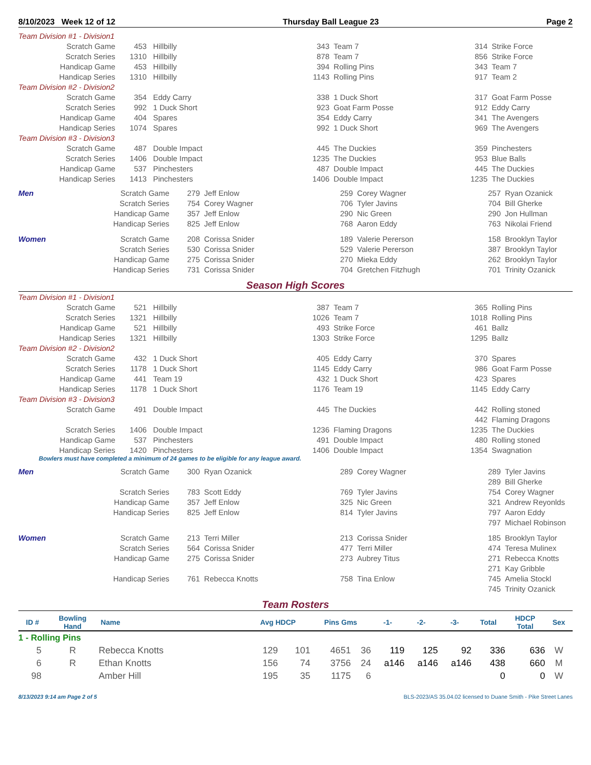8/10/2023 Week 12 of 12 Thursday Ball League 23 Page 2
| Team Division #1 - Division1 | | | | | | |
| Scratch Game | 453 | Hillbilly | 343 | Team 7 | 314 | Strike Force |
| Scratch Series | 1310 | Hillbilly | 878 | Team 7 | 856 | Strike Force |
| Handicap Game | 453 | Hillbilly | 394 | Rolling Pins | 343 | Team 7 |
| Handicap Series | 1310 | Hillbilly | 1143 | Rolling Pins | 917 | Team 2 |
| Team Division #2 - Division2 | | | | | | |
| Scratch Game | 354 | Eddy Carry | 338 | 1 Duck Short | 317 | Goat Farm Posse |
| Scratch Series | 992 | 1 Duck Short | 923 | Goat Farm Posse | 912 | Eddy Carry |
| Handicap Game | 404 | Spares | 354 | Eddy Carry | 341 | The Avengers |
| Handicap Series | 1074 | Spares | 992 | 1 Duck Short | 969 | The Avengers |
| Team Division #3 - Division3 | | | | | | |
| Scratch Game | 487 | Double Impact | 445 | The Duckies | 359 | Pinchesters |
| Scratch Series | 1406 | Double Impact | 1235 | The Duckies | 953 | Blue Balls |
| Handicap Game | 537 | Pinchesters | 487 | Double Impact | 445 | The Duckies |
| Handicap Series | 1413 | Pinchesters | 1406 | Double Impact | 1235 | The Duckies |
| Men | Scratch Game | 279 | Jeff Enlow | 259 | Corey Wagner | 257 | Ryan Ozanick |
| | Scratch Series | 754 | Corey Wagner | 706 | Tyler Javins | 704 | Bill Gherke |
| | Handicap Game | 357 | Jeff Enlow | 290 | Nic Green | 290 | Jon Hullman |
| | Handicap Series | 825 | Jeff Enlow | 768 | Aaron Eddy | 763 | Nikolai Friend |
| Women | Scratch Game | 208 | Corissa Snider | 189 | Valerie Pererson | 158 | Brooklyn Taylor |
| | Scratch Series | 530 | Corissa Snider | 529 | Valerie Pererson | 387 | Brooklyn Taylor |
| | Handicap Game | 275 | Corissa Snider | 270 | Mieka Eddy | 262 | Brooklyn Taylor |
| | Handicap Series | 731 | Corissa Snider | 704 | Gretchen Fitzhugh | 701 | Trinity Ozanick |
Season High Scores
| Team Division #1 - Division1 | | | | | | |
| Scratch Game | 521 | Hillbilly | 387 | Team 7 | 365 | Rolling Pins |
| Scratch Series | 1321 | Hillbilly | 1026 | Team 7 | 1018 | Rolling Pins |
| Handicap Game | 521 | Hillbilly | 493 | Strike Force | 461 | Ballz |
| Handicap Series | 1321 | Hillbilly | 1303 | Strike Force | 1295 | Ballz |
| Team Division #2 - Division2 | | | | | | |
| Scratch Game | 432 | 1 Duck Short | 405 | Eddy Carry | 370 | Spares |
| Scratch Series | 1178 | 1 Duck Short | 1145 | Eddy Carry | 986 | Goat Farm Posse |
| Handicap Game | 441 | Team 19 | 432 | 1 Duck Short | 423 | Spares |
| Handicap Series | 1178 | 1 Duck Short | 1176 | Team 19 | 1145 | Eddy Carry |
| Team Division #3 - Division3 | | | | | | |
| Scratch Game | 491 | Double Impact | 445 | The Duckies | 442 | Rolling stoned |
| | | | | | 442 | Flaming Dragons |
| Scratch Series | 1406 | Double Impact | 1236 | Flaming Dragons | 1235 | The Duckies |
| Handicap Game | 537 | Pinchesters | 491 | Double Impact | 480 | Rolling stoned |
| Handicap Series | 1420 | Pinchesters | 1406 | Double Impact | 1354 | Swagnation |
Bowlers must have completed a minimum of 24 games to be eligible for any league award.
| Men | Scratch Game | 300 | Ryan Ozanick | 289 | Corey Wagner | 289 | Tyler Javins |
| | | | | | | 289 | Bill Gherke |
| | Scratch Series | 783 | Scott Eddy | 769 | Tyler Javins | 754 | Corey Wagner |
| | Handicap Game | 357 | Jeff Enlow | 325 | Nic Green | 321 | Andrew Reyonlds |
| | Handicap Series | 825 | Jeff Enlow | 814 | Tyler Javins | 797 | Aaron Eddy |
| | | | | | | 797 | Michael Robinson |
| Women | Scratch Game | 213 | Terri Miller | 213 | Corissa Snider | 185 | Brooklyn Taylor |
| | Scratch Series | 564 | Corissa Snider | 477 | Terri Miller | 474 | Teresa Mulinex |
| | Handicap Game | 275 | Corissa Snider | 273 | Aubrey Titus | 271 | Rebecca Knotts |
| | | | | | | 271 | Kay Gribble |
| | Handicap Series | 761 | Rebecca Knotts | 758 | Tina Enlow | 745 | Amelia Stockl |
| | | | | | | 745 | Trinity Ozanick |
Team Rosters
| ID # | Bowling Hand | Name | Avg HDCP | | Pins Gms | | -1- | -2- | -3- | Total | HDCP Total | Sex |
| --- | --- | --- | --- | --- | --- | --- | --- | --- | --- | --- | --- | --- |
| 1 - Rolling Pins | | | | | | | | | | | | |
| 5 | R | Rebecca Knotts | 129 | 101 | 4651 | 36 | 119 | 125 | 92 | 336 | 636 | W |
| 6 | R | Ethan Knotts | 156 | 74 | 3756 | 24 | a146 | a146 | a146 | 438 | 660 | M |
| 98 | | Amber Hill | 195 | 35 | 1175 | 6 | | | | 0 | 0 | W |
8/13/2023 9:14 am Page 2 of 5 BLS-2023/AS 35.04.02 licensed to Duane Smith - Pike Street Lanes